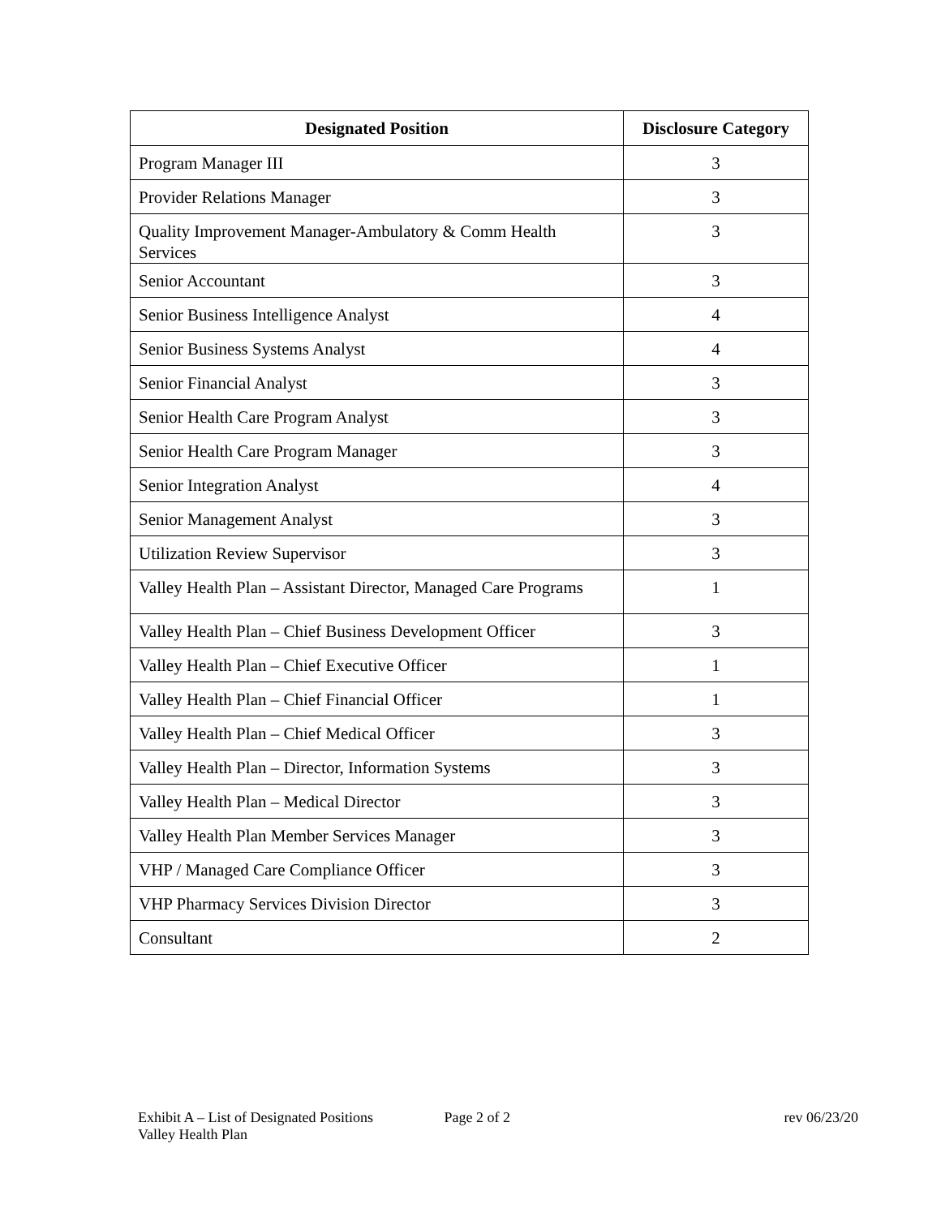| Designated Position | Disclosure Category |
| --- | --- |
| Program Manager III | 3 |
| Provider Relations Manager | 3 |
| Quality Improvement Manager-Ambulatory & Comm Health Services | 3 |
| Senior Accountant | 3 |
| Senior Business Intelligence Analyst | 4 |
| Senior Business Systems Analyst | 4 |
| Senior Financial Analyst | 3 |
| Senior Health Care Program Analyst | 3 |
| Senior Health Care Program Manager | 3 |
| Senior Integration Analyst | 4 |
| Senior Management Analyst | 3 |
| Utilization Review Supervisor | 3 |
| Valley Health Plan – Assistant Director, Managed Care Programs | 1 |
| Valley Health Plan – Chief Business Development Officer | 3 |
| Valley Health Plan – Chief Executive Officer | 1 |
| Valley Health Plan – Chief Financial Officer | 1 |
| Valley Health Plan – Chief Medical Officer | 3 |
| Valley Health Plan – Director, Information Systems | 3 |
| Valley Health Plan – Medical Director | 3 |
| Valley Health Plan Member Services Manager | 3 |
| VHP / Managed Care Compliance Officer | 3 |
| VHP Pharmacy Services Division Director | 3 |
| Consultant | 2 |
Exhibit A – List of Designated Positions Page 2 of 2 rev 06/23/20
Valley Health Plan